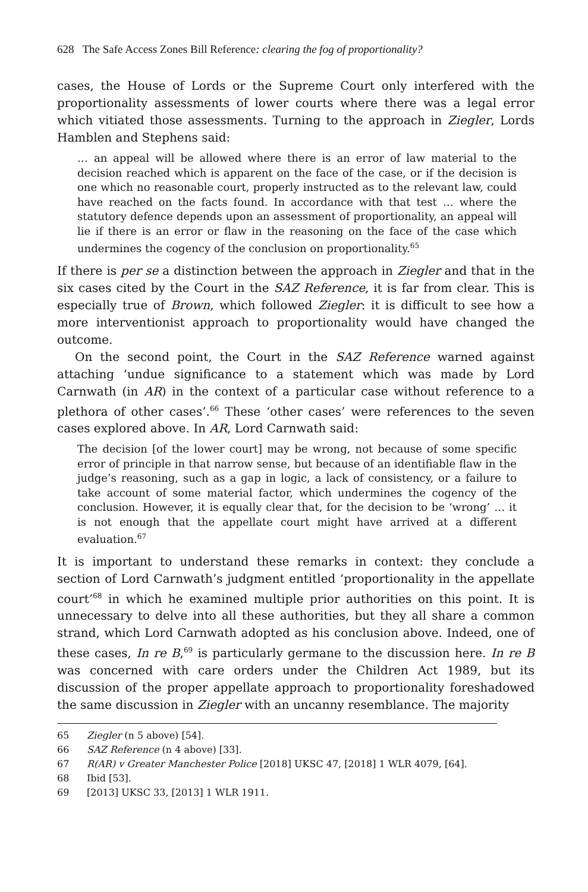628 The Safe Access Zones Bill Reference: clearing the fog of proportionality?
cases, the House of Lords or the Supreme Court only interfered with the proportionality assessments of lower courts where there was a legal error which vitiated those assessments. Turning to the approach in Ziegler, Lords Hamblen and Stephens said:
… an appeal will be allowed where there is an error of law material to the decision reached which is apparent on the face of the case, or if the decision is one which no reasonable court, properly instructed as to the relevant law, could have reached on the facts found. In accordance with that test … where the statutory defence depends upon an assessment of proportionality, an appeal will lie if there is an error or flaw in the reasoning on the face of the case which undermines the cogency of the conclusion on proportionality.<sup>65</sup>
If there is per se a distinction between the approach in Ziegler and that in the six cases cited by the Court in the SAZ Reference, it is far from clear. This is especially true of Brown, which followed Ziegler: it is difficult to see how a more interventionist approach to proportionality would have changed the outcome.
On the second point, the Court in the SAZ Reference warned against attaching ‘undue significance to a statement which was made by Lord Carnwath (in AR) in the context of a particular case without reference to a plethora of other cases’.<sup>66</sup> These ‘other cases’ were references to the seven cases explored above. In AR, Lord Carnwath said:
The decision [of the lower court] may be wrong, not because of some specific error of principle in that narrow sense, but because of an identifiable flaw in the judge’s reasoning, such as a gap in logic, a lack of consistency, or a failure to take account of some material factor, which undermines the cogency of the conclusion. However, it is equally clear that, for the decision to be ‘wrong’ … it is not enough that the appellate court might have arrived at a different evaluation.<sup>67</sup>
It is important to understand these remarks in context: they conclude a section of Lord Carnwath’s judgment entitled ‘proportionality in the appellate court’<sup>68</sup> in which he examined multiple prior authorities on this point. It is unnecessary to delve into all these authorities, but they all share a common strand, which Lord Carnwath adopted as his conclusion above. Indeed, one of these cases, In re B,<sup>69</sup> is particularly germane to the discussion here. In re B was concerned with care orders under the Children Act 1989, but its discussion of the proper appellate approach to proportionality foreshadowed the same discussion in Ziegler with an uncanny resemblance. The majority
65 Ziegler (n 5 above) [54].
66 SAZ Reference (n 4 above) [33].
67 R(AR) v Greater Manchester Police [2018] UKSC 47, [2018] 1 WLR 4079, [64].
68 Ibid [53].
69 [2013] UKSC 33, [2013] 1 WLR 1911.